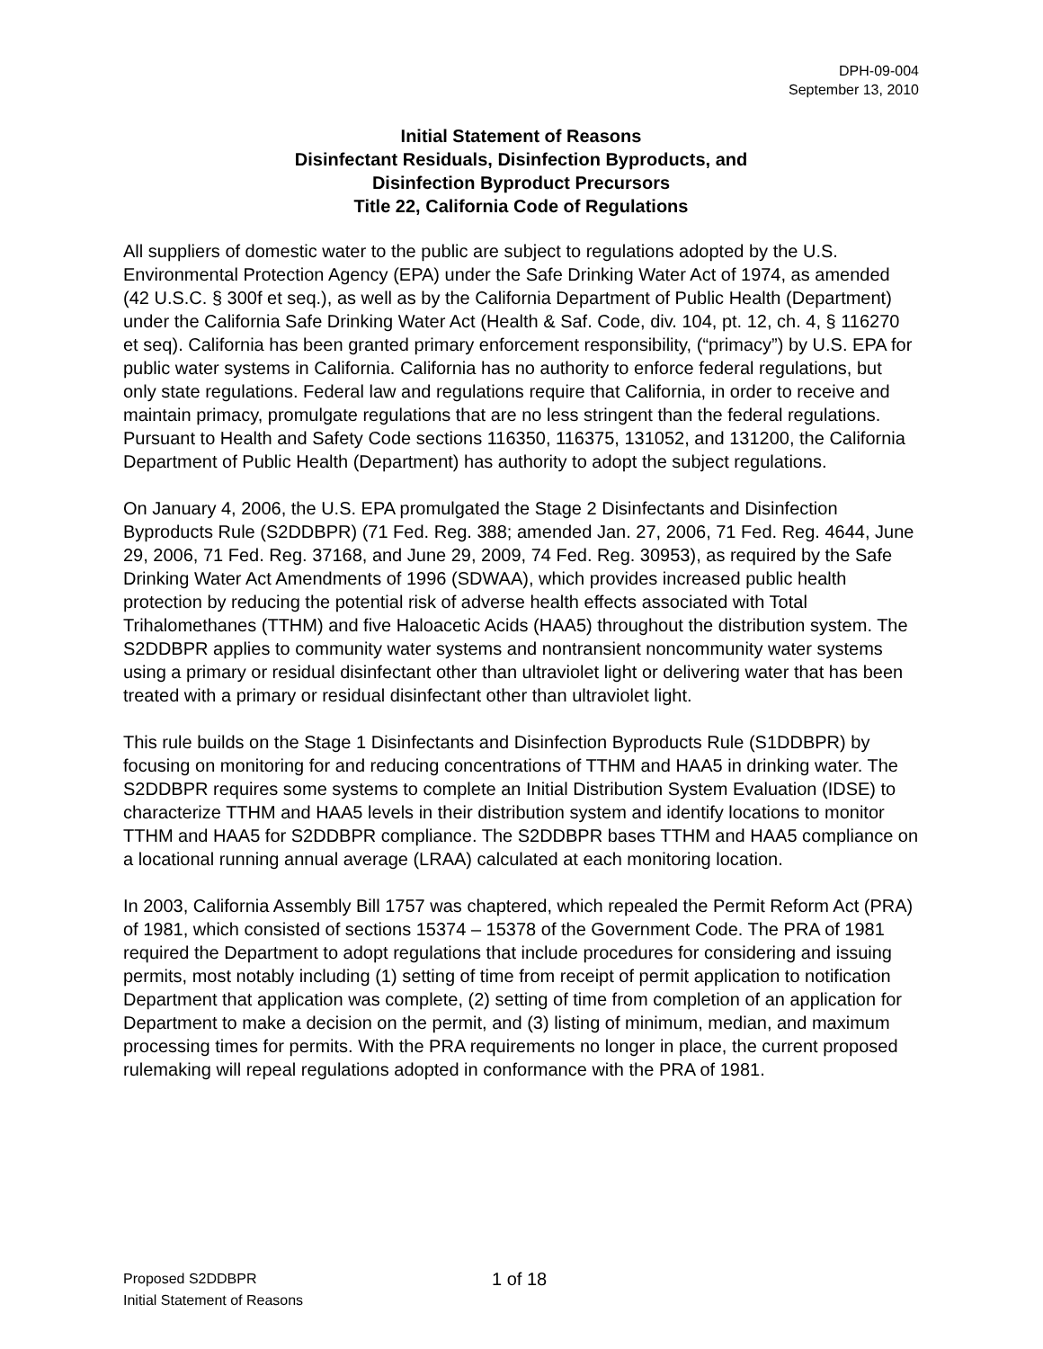DPH-09-004
September 13, 2010
Initial Statement of Reasons
Disinfectant Residuals, Disinfection Byproducts, and
Disinfection Byproduct Precursors
Title 22, California Code of Regulations
All suppliers of domestic water to the public are subject to regulations adopted by the U.S. Environmental Protection Agency (EPA) under the Safe Drinking Water Act of 1974, as amended (42 U.S.C. § 300f et seq.), as well as by the California Department of Public Health (Department) under the California Safe Drinking Water Act (Health & Saf. Code, div. 104, pt. 12, ch. 4, § 116270 et seq). California has been granted primary enforcement responsibility, (“primacy”) by U.S. EPA for public water systems in California. California has no authority to enforce federal regulations, but only state regulations. Federal law and regulations require that California, in order to receive and maintain primacy, promulgate regulations that are no less stringent than the federal regulations. Pursuant to Health and Safety Code sections 116350, 116375, 131052, and 131200, the California Department of Public Health (Department) has authority to adopt the subject regulations.
On January 4, 2006, the U.S. EPA promulgated the Stage 2 Disinfectants and Disinfection Byproducts Rule (S2DDBPR) (71 Fed. Reg. 388; amended Jan. 27, 2006, 71 Fed. Reg. 4644, June 29, 2006, 71 Fed. Reg. 37168, and June 29, 2009, 74 Fed. Reg. 30953), as required by the Safe Drinking Water Act Amendments of 1996 (SDWAA), which provides increased public health protection by reducing the potential risk of adverse health effects associated with Total Trihalomethanes (TTHM) and five Haloacetic Acids (HAA5) throughout the distribution system. The S2DDBPR applies to community water systems and nontransient noncommunity water systems using a primary or residual disinfectant other than ultraviolet light or delivering water that has been treated with a primary or residual disinfectant other than ultraviolet light.
This rule builds on the Stage 1 Disinfectants and Disinfection Byproducts Rule (S1DDBPR) by focusing on monitoring for and reducing concentrations of TTHM and HAA5 in drinking water. The S2DDBPR requires some systems to complete an Initial Distribution System Evaluation (IDSE) to characterize TTHM and HAA5 levels in their distribution system and identify locations to monitor TTHM and HAA5 for S2DDBPR compliance. The S2DDBPR bases TTHM and HAA5 compliance on a locational running annual average (LRAA) calculated at each monitoring location.
In 2003, California Assembly Bill 1757 was chaptered, which repealed the Permit Reform Act (PRA) of 1981, which consisted of sections 15374 – 15378 of the Government Code. The PRA of 1981 required the Department to adopt regulations that include procedures for considering and issuing permits, most notably including (1) setting of time from receipt of permit application to notification Department that application was complete, (2) setting of time from completion of an application for Department to make a decision on the permit, and (3) listing of minimum, median, and maximum processing times for permits. With the PRA requirements no longer in place, the current proposed rulemaking will repeal regulations adopted in conformance with the PRA of 1981.
Proposed S2DDBPR
Initial Statement of Reasons
1 of 18